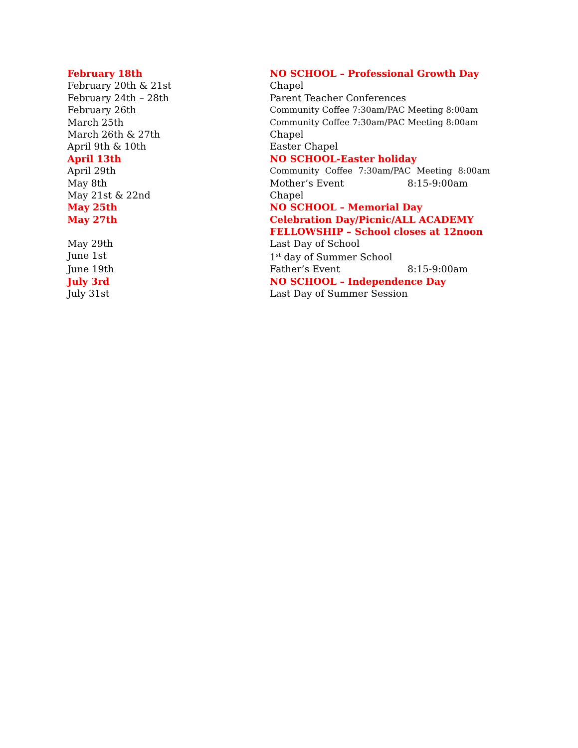| February 18th | NO SCHOOL – Professional Growth Day |
| February 20th & 21st | Chapel |
| February 24th – 28th | Parent Teacher Conferences |
| February 26th | Community Coffee 7:30am/PAC Meeting 8:00am |
| March 25th | Community Coffee 7:30am/PAC Meeting 8:00am |
| March 26th & 27th | Chapel |
| April 9th & 10th | Easter Chapel |
| April 13th | NO SCHOOL-Easter holiday |
| April 29th | Community Coffee 7:30am/PAC Meeting 8:00am |
| May 8th | Mother’s Event 8:15-9:00am |
| May 21st & 22nd | Chapel |
| May 25th | NO SCHOOL – Memorial Day |
| May 27th | Celebration Day/Picnic/ALL ACADEMY FELLOWSHIP – School closes at 12noon |
| May 29th | Last Day of School |
| June 1st | 1<sup>st</sup> day of Summer School |
| June 19th | Father’s Event 8:15-9:00am |
| July 3rd | NO SCHOOL – Independence Day |
| July 31st | Last Day of Summer Session |